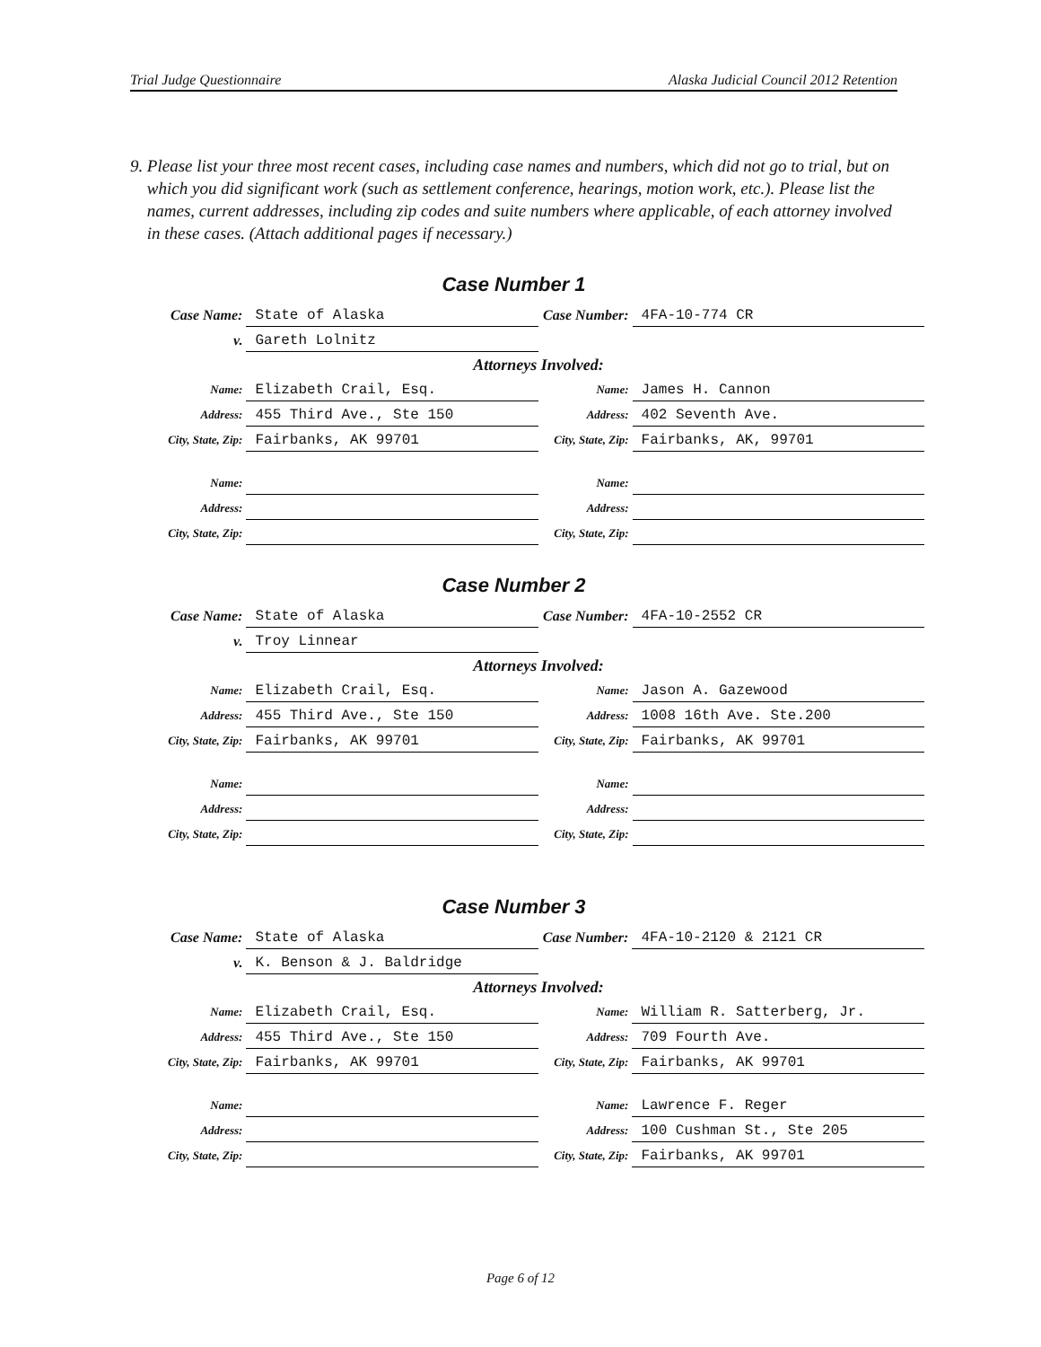Trial Judge Questionnaire Alaska Judicial Council 2012 Retention
9. Please list your three most recent cases, including case names and numbers, which did not go to trial, but on which you did significant work (such as settlement conference, hearings, motion work, etc.). Please list the names, current addresses, including zip codes and suite numbers where applicable, of each attorney involved in these cases. (Attach additional pages if necessary.)
Case Number 1
| Case Name: | State of Alaska | Case Number: | 4FA-10-774 CR |
| v. | Gareth Lolnitz | | |
| Attorneys Involved: | | | |
| Name: | Elizabeth Crail, Esq. | Name: | James H. Cannon |
| Address: | 455 Third Ave., Ste 150 | Address: | 402 Seventh Ave. |
| City, State, Zip: | Fairbanks, AK 99701 | City, State, Zip: | Fairbanks, AK, 99701 |
| Name: | | Name: | |
| Address: | | Address: | |
| City, State, Zip: | | City, State, Zip: | |
Case Number 2
| Case Name: | State of Alaska | Case Number: | 4FA-10-2552 CR |
| v. | Troy Linnear | | |
| Attorneys Involved: | | | |
| Name: | Elizabeth Crail, Esq. | Name: | Jason A. Gazewood |
| Address: | 455 Third Ave., Ste 150 | Address: | 1008 16th Ave. Ste.200 |
| City, State, Zip: | Fairbanks, AK 99701 | City, State, Zip: | Fairbanks, AK 99701 |
| Name: | | Name: | |
| Address: | | Address: | |
| City, State, Zip: | | City, State, Zip: | |
Case Number 3
| Case Name: | State of Alaska | Case Number: | 4FA-10-2120 & 2121 CR |
| v. | K. Benson & J. Baldridge | | |
| Attorneys Involved: | | | |
| Name: | Elizabeth Crail, Esq. | Name: | William R. Satterberg, Jr. |
| Address: | 455 Third Ave., Ste 150 | Address: | 709 Fourth Ave. |
| City, State, Zip: | Fairbanks, AK 99701 | City, State, Zip: | Fairbanks, AK 99701 |
| Name: | | Name: | Lawrence F. Reger |
| Address: | | Address: | 100 Cushman St., Ste 205 |
| City, State, Zip: | | City, State, Zip: | Fairbanks, AK 99701 |
Page 6 of 12